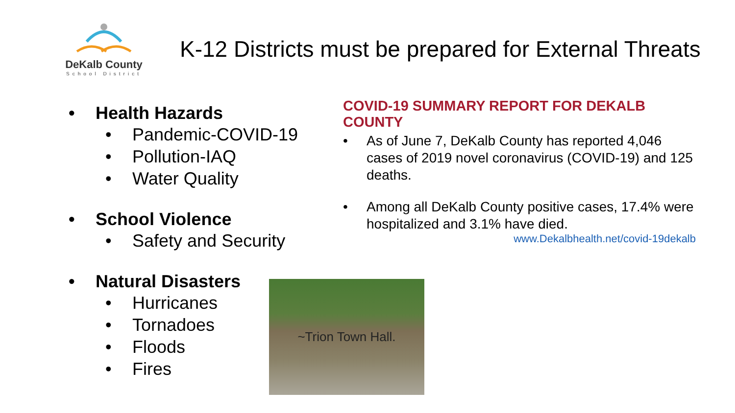DeKalb County
School District
K-12 Districts must be prepared for External Threats
• Health Hazards
• Pandemic-COVID-19
• Pollution-IAQ
• Water Quality
• School Violence
• Safety and Security
• Natural Disasters
• Hurricanes
• Tornadoes
• Floods
• Fires
COVID-19 SUMMARY REPORT FOR DEKALB COUNTY
• As of June 7, DeKalb County has reported 4,046 cases of 2019 novel coronavirus (COVID-19) and 125 deaths.
• Among all DeKalb County positive cases, 17.4% were hospitalized and 3.1% have died.
www.Dekalbhealth.net/covid-19dekalb
~Trion Town Hall.